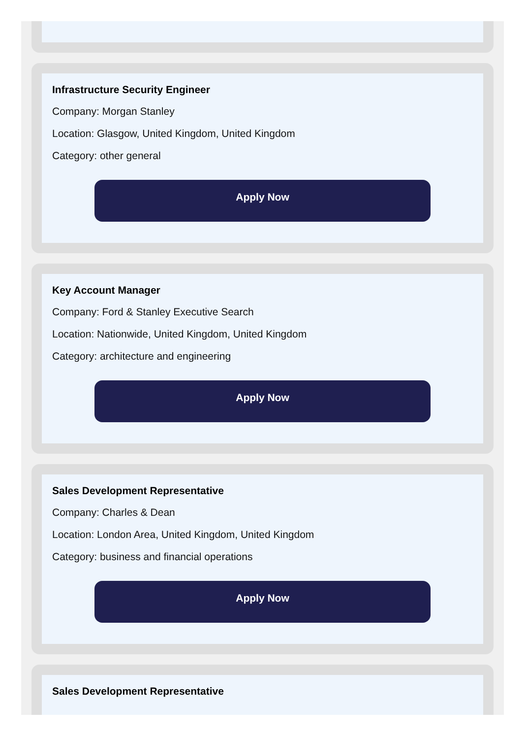Infrastructure Security Engineer
Company: Morgan Stanley
Location: Glasgow, United Kingdom, United Kingdom
Category: other general
Apply Now
Key Account Manager
Company: Ford & Stanley Executive Search
Location: Nationwide, United Kingdom, United Kingdom
Category: architecture and engineering
Apply Now
Sales Development Representative
Company: Charles & Dean
Location: London Area, United Kingdom, United Kingdom
Category: business and financial operations
Apply Now
Sales Development Representative